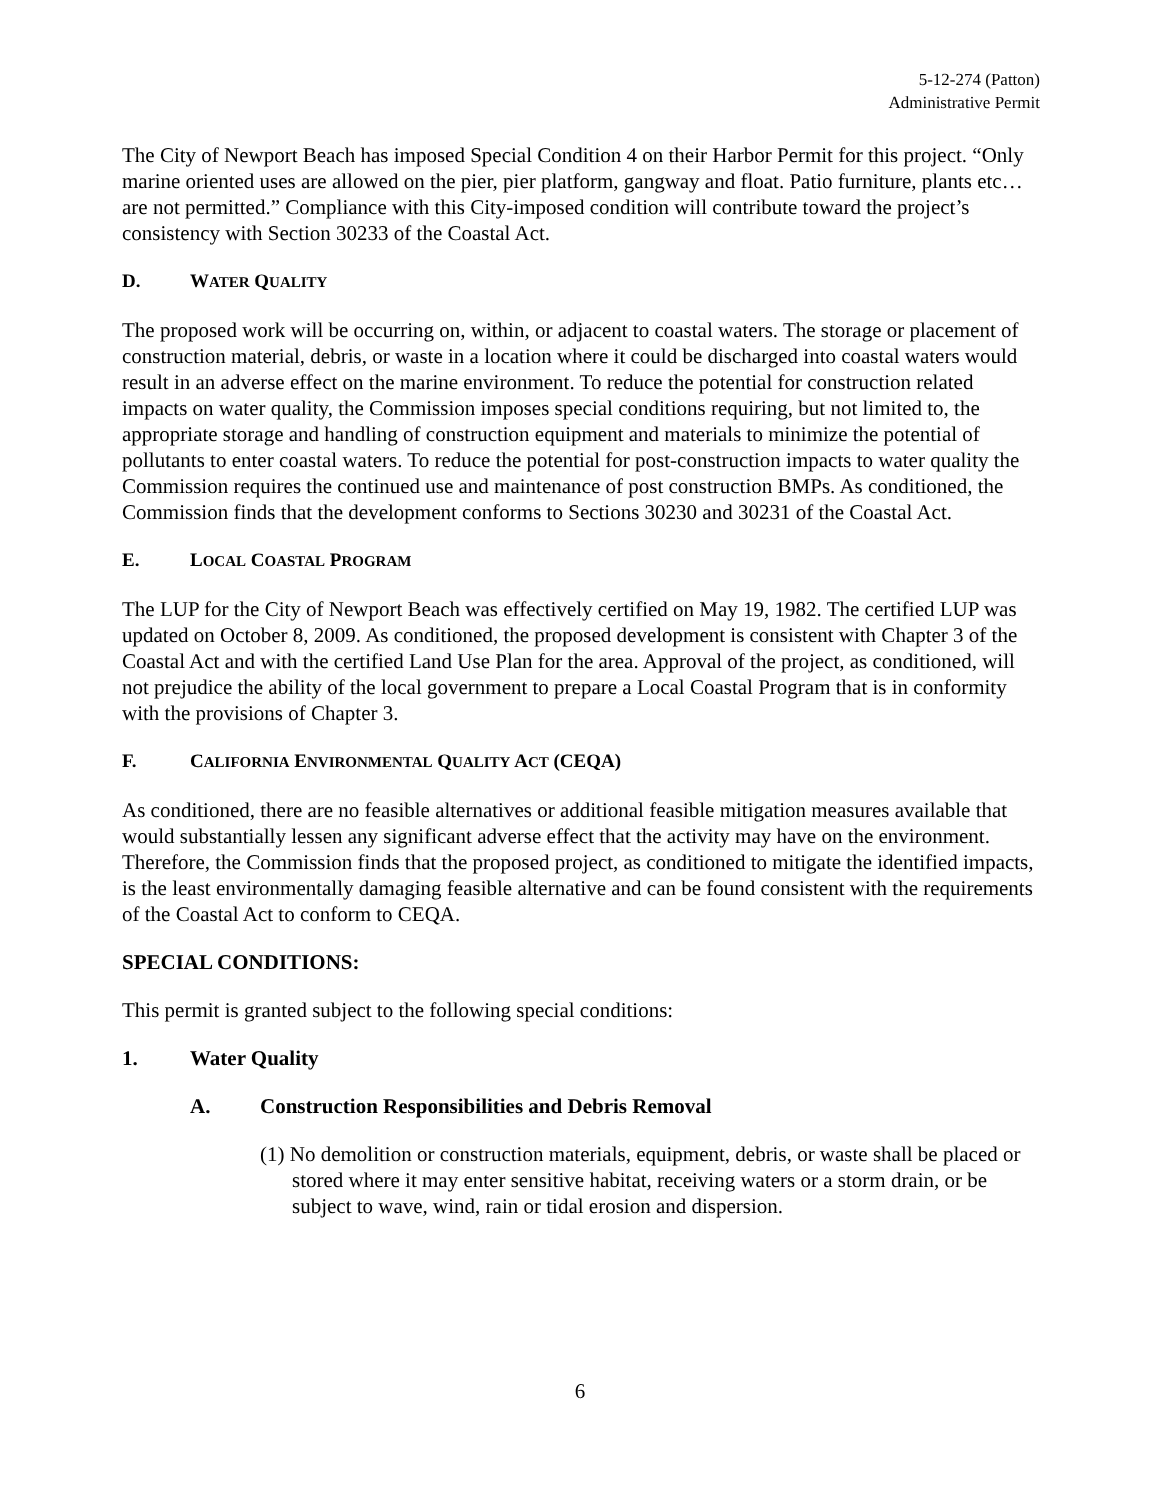5-12-274 (Patton)
Administrative Permit
The City of Newport Beach has imposed Special Condition 4 on their Harbor Permit for this project. “Only marine oriented uses are allowed on the pier, pier platform, gangway and float. Patio furniture, plants etc…are not permitted.” Compliance with this City-imposed condition will contribute toward the project’s consistency with Section 30233 of the Coastal Act.
D. WATER QUALITY
The proposed work will be occurring on, within, or adjacent to coastal waters. The storage or placement of construction material, debris, or waste in a location where it could be discharged into coastal waters would result in an adverse effect on the marine environment. To reduce the potential for construction related impacts on water quality, the Commission imposes special conditions requiring, but not limited to, the appropriate storage and handling of construction equipment and materials to minimize the potential of pollutants to enter coastal waters. To reduce the potential for post-construction impacts to water quality the Commission requires the continued use and maintenance of post construction BMPs. As conditioned, the Commission finds that the development conforms to Sections 30230 and 30231 of the Coastal Act.
E. LOCAL COASTAL PROGRAM
The LUP for the City of Newport Beach was effectively certified on May 19, 1982. The certified LUP was updated on October 8, 2009. As conditioned, the proposed development is consistent with Chapter 3 of the Coastal Act and with the certified Land Use Plan for the area. Approval of the project, as conditioned, will not prejudice the ability of the local government to prepare a Local Coastal Program that is in conformity with the provisions of Chapter 3.
F. CALIFORNIA ENVIRONMENTAL QUALITY ACT (CEQA)
As conditioned, there are no feasible alternatives or additional feasible mitigation measures available that would substantially lessen any significant adverse effect that the activity may have on the environment. Therefore, the Commission finds that the proposed project, as conditioned to mitigate the identified impacts, is the least environmentally damaging feasible alternative and can be found consistent with the requirements of the Coastal Act to conform to CEQA.
SPECIAL CONDITIONS:
This permit is granted subject to the following special conditions:
1. Water Quality
A. Construction Responsibilities and Debris Removal
(1) No demolition or construction materials, equipment, debris, or waste shall be placed or stored where it may enter sensitive habitat, receiving waters or a storm drain, or be subject to wave, wind, rain or tidal erosion and dispersion.
6